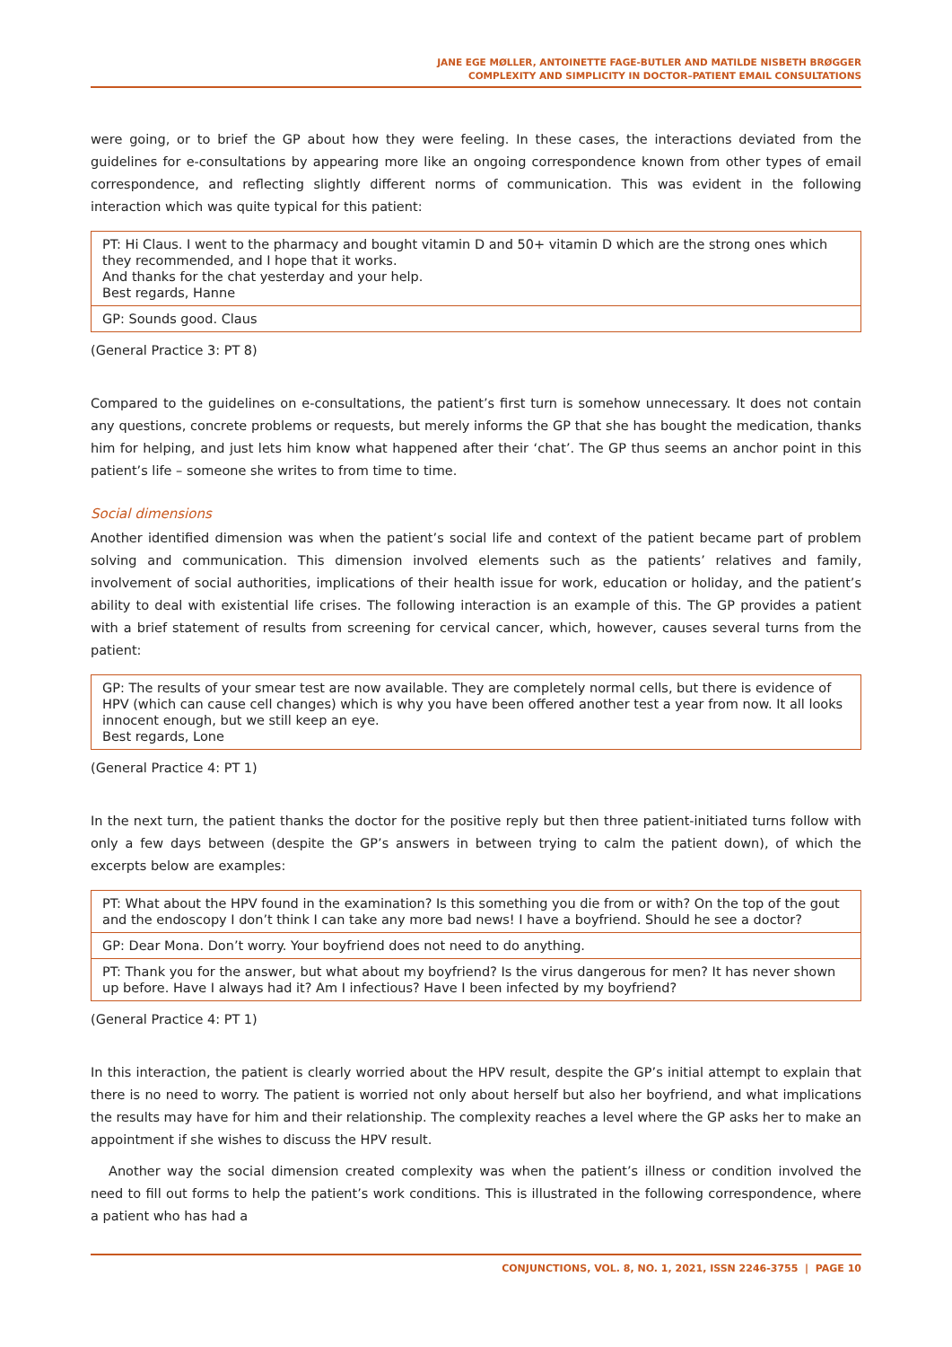JANE EGE MØLLER, ANTOINETTE FAGE-BUTLER AND MATILDE NISBETH BRØGGER
COMPLEXITY AND SIMPLICITY IN DOCTOR–PATIENT EMAIL CONSULTATIONS
were going, or to brief the GP about how they were feeling. In these cases, the interactions deviated from the guidelines for e-consultations by appearing more like an ongoing correspondence known from other types of email correspondence, and reflecting slightly different norms of communication. This was evident in the following interaction which was quite typical for this patient:
| PT: Hi Claus. I went to the pharmacy and bought vitamin D and 50+ vitamin D which are the strong ones which they recommended, and I hope that it works. And thanks for the chat yesterday and your help. Best regards, Hanne |
| GP: Sounds good. Claus |
(General Practice 3: PT 8)
Compared to the guidelines on e-consultations, the patient’s first turn is somehow unnecessary. It does not contain any questions, concrete problems or requests, but merely informs the GP that she has bought the medication, thanks him for helping, and just lets him know what happened after their ‘chat’. The GP thus seems an anchor point in this patient’s life – someone she writes to from time to time.
Social dimensions
Another identified dimension was when the patient’s social life and context of the patient became part of problem solving and communication. This dimension involved elements such as the patients’ relatives and family, involvement of social authorities, implications of their health issue for work, education or holiday, and the patient’s ability to deal with existential life crises. The following interaction is an example of this. The GP provides a patient with a brief statement of results from screening for cervical cancer, which, however, causes several turns from the patient:
| GP: The results of your smear test are now available. They are completely normal cells, but there is evidence of HPV (which can cause cell changes) which is why you have been offered another test a year from now. It all looks innocent enough, but we still keep an eye. Best regards, Lone |
(General Practice 4: PT 1)
In the next turn, the patient thanks the doctor for the positive reply but then three patient-initiated turns follow with only a few days between (despite the GP’s answers in between trying to calm the patient down), of which the excerpts below are examples:
| PT: What about the HPV found in the examination? Is this something you die from or with? On the top of the gout and the endoscopy I don’t think I can take any more bad news! I have a boyfriend. Should he see a doctor? |
| GP: Dear Mona. Don’t worry. Your boyfriend does not need to do anything. |
| PT: Thank you for the answer, but what about my boyfriend? Is the virus dangerous for men? It has never shown up before. Have I always had it? Am I infectious? Have I been infected by my boyfriend? |
(General Practice 4: PT 1)
In this interaction, the patient is clearly worried about the HPV result, despite the GP’s initial attempt to explain that there is no need to worry. The patient is worried not only about herself but also her boyfriend, and what implications the results may have for him and their relationship. The complexity reaches a level where the GP asks her to make an appointment if she wishes to discuss the HPV result.
Another way the social dimension created complexity was when the patient’s illness or condition involved the need to fill out forms to help the patient’s work conditions. This is illustrated in the following correspondence, where a patient who has had a
CONJUNCTIONS, VOL. 8, NO. 1, 2021, ISSN 2246-3755 | PAGE 10